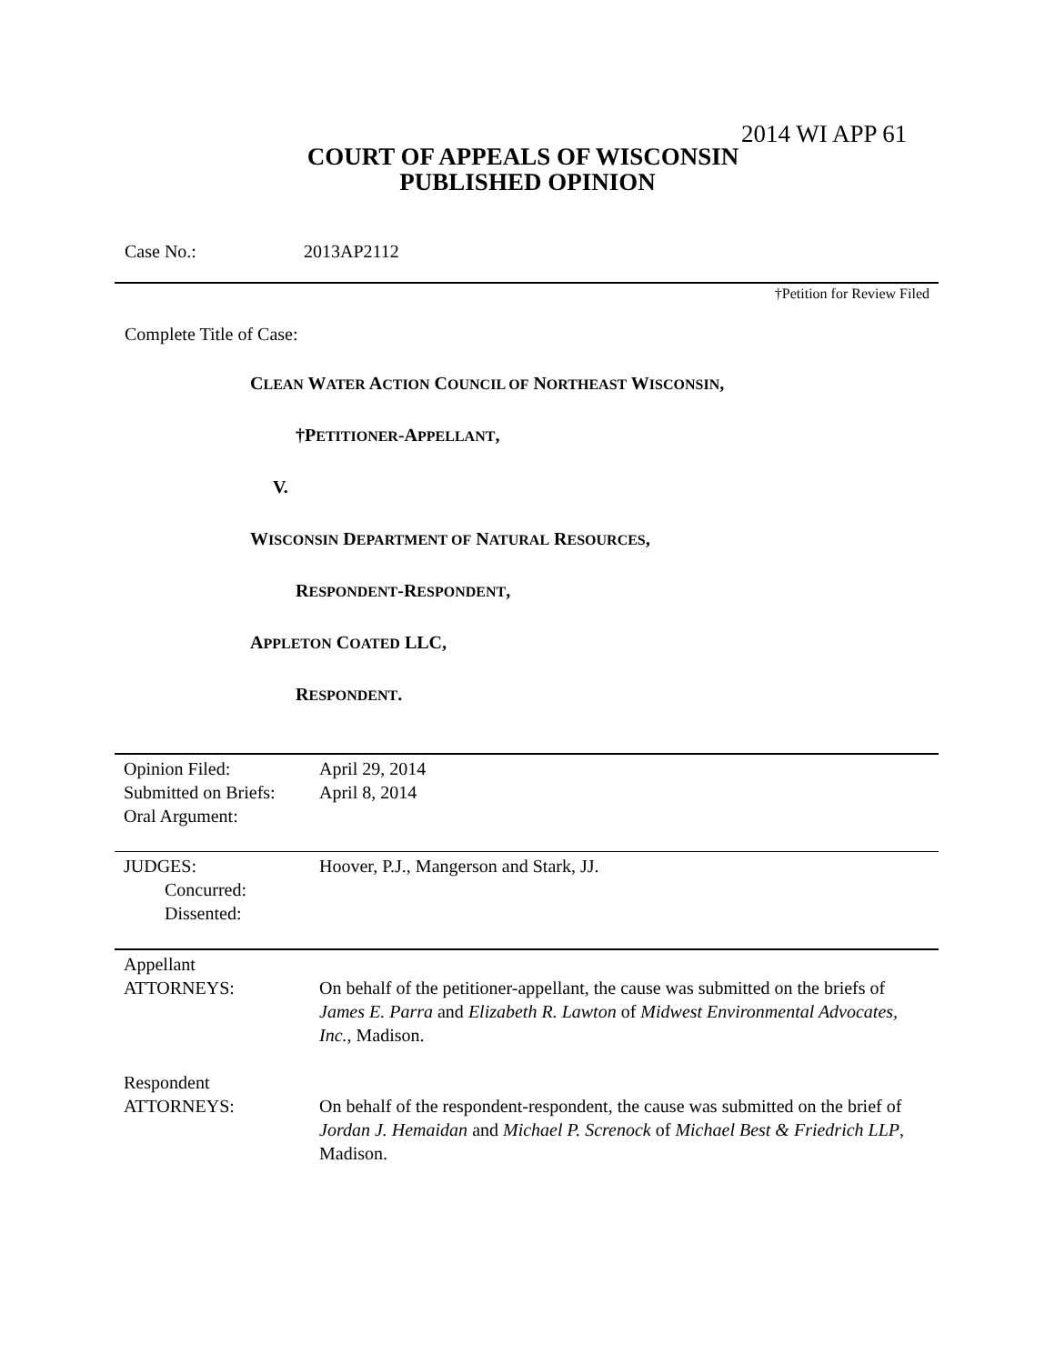2014 WI APP 61
COURT OF APPEALS OF WISCONSIN
PUBLISHED OPINION
Case No.: 2013AP2112
†Petition for Review Filed
Complete Title of Case:
CLEAN WATER ACTION COUNCIL OF NORTHEAST WISCONSIN,
†PETITIONER-APPELLANT,
V.
WISCONSIN DEPARTMENT OF NATURAL RESOURCES,
RESPONDENT-RESPONDENT,
APPLETON COATED LLC,
RESPONDENT.
| Opinion Filed: Submitted on Briefs: Oral Argument: | April 29, 2014 April 8, 2014 |
| JUDGES: Concurred: Dissented: | Hoover, P.J., Mangerson and Stark, JJ. |
| Appellant ATTORNEYS: | On behalf of the petitioner-appellant, the cause was submitted on the briefs of James E. Parra and Elizabeth R. Lawton of Midwest Environmental Advocates, Inc. , Madison. |
| Respondent ATTORNEYS: | On behalf of the respondent-respondent, the cause was submitted on the brief of Jordan J. Hemaidan and Michael P. Screnock of Michael Best & Friedrich LLP , Madison. |